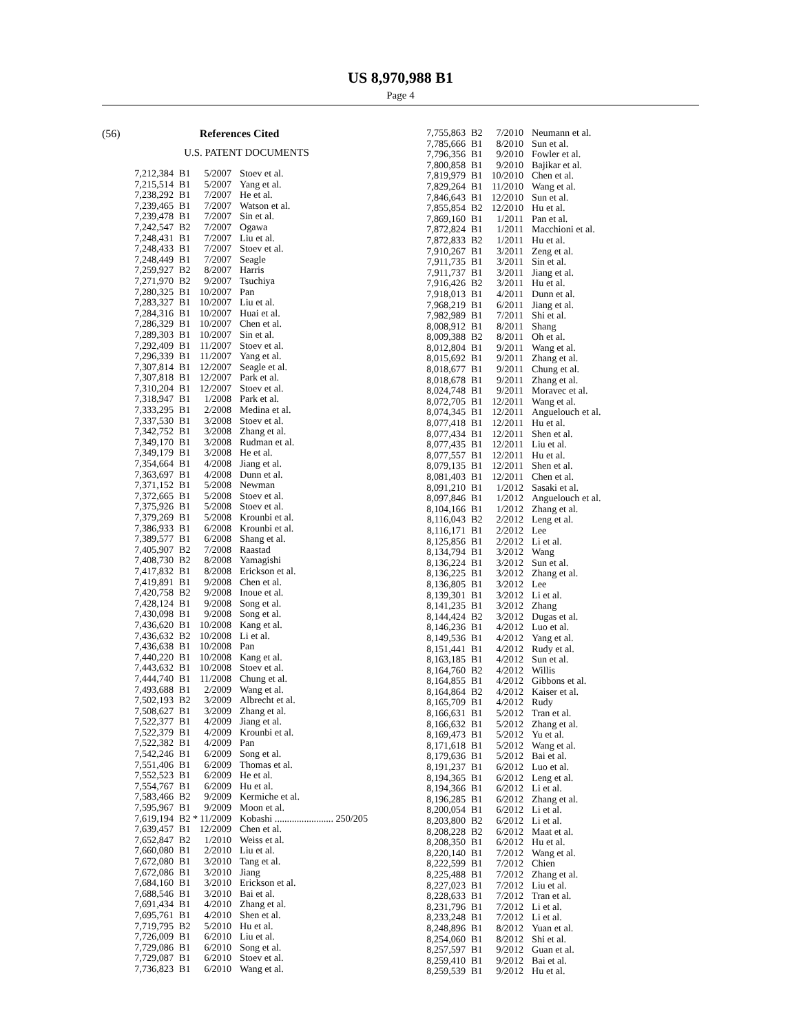US 8,970,988 B1
Page 4
(56) References Cited
U.S. PATENT DOCUMENTS
| 7,212,384 | B1 | 5/2007 | Stoev et al. |
| 7,215,514 | B1 | 5/2007 | Yang et al. |
| 7,238,292 | B1 | 7/2007 | He et al. |
| 7,239,465 | B1 | 7/2007 | Watson et al. |
| 7,239,478 | B1 | 7/2007 | Sin et al. |
| 7,242,547 | B2 | 7/2007 | Ogawa |
| 7,248,431 | B1 | 7/2007 | Liu et al. |
| 7,248,433 | B1 | 7/2007 | Stoev et al. |
| 7,248,449 | B1 | 7/2007 | Seagle |
| 7,259,927 | B2 | 8/2007 | Harris |
| 7,271,970 | B2 | 9/2007 | Tsuchiya |
| 7,280,325 | B1 | 10/2007 | Pan |
| 7,283,327 | B1 | 10/2007 | Liu et al. |
| 7,284,316 | B1 | 10/2007 | Huai et al. |
| 7,286,329 | B1 | 10/2007 | Chen et al. |
| 7,289,303 | B1 | 10/2007 | Sin et al. |
| 7,292,409 | B1 | 11/2007 | Stoev et al. |
| 7,296,339 | B1 | 11/2007 | Yang et al. |
| 7,307,814 | B1 | 12/2007 | Seagle et al. |
| 7,307,818 | B1 | 12/2007 | Park et al. |
| 7,310,204 | B1 | 12/2007 | Stoev et al. |
| 7,318,947 | B1 | 1/2008 | Park et al. |
| 7,333,295 | B1 | 2/2008 | Medina et al. |
| 7,337,530 | B1 | 3/2008 | Stoev et al. |
| 7,342,752 | B1 | 3/2008 | Zhang et al. |
| 7,349,170 | B1 | 3/2008 | Rudman et al. |
| 7,349,179 | B1 | 3/2008 | He et al. |
| 7,354,664 | B1 | 4/2008 | Jiang et al. |
| 7,363,697 | B1 | 4/2008 | Dunn et al. |
| 7,371,152 | B1 | 5/2008 | Newman |
| 7,372,665 | B1 | 5/2008 | Stoev et al. |
| 7,375,926 | B1 | 5/2008 | Stoev et al. |
| 7,379,269 | B1 | 5/2008 | Krounbi et al. |
| 7,386,933 | B1 | 6/2008 | Krounbi et al. |
| 7,389,577 | B1 | 6/2008 | Shang et al. |
| 7,405,907 | B2 | 7/2008 | Raastad |
| 7,408,730 | B2 | 8/2008 | Yamagishi |
| 7,417,832 | B1 | 8/2008 | Erickson et al. |
| 7,419,891 | B1 | 9/2008 | Chen et al. |
| 7,420,758 | B2 | 9/2008 | Inoue et al. |
| 7,428,124 | B1 | 9/2008 | Song et al. |
| 7,430,098 | B1 | 9/2008 | Song et al. |
| 7,436,620 | B1 | 10/2008 | Kang et al. |
| 7,436,632 | B2 | 10/2008 | Li et al. |
| 7,436,638 | B1 | 10/2008 | Pan |
| 7,440,220 | B1 | 10/2008 | Kang et al. |
| 7,443,632 | B1 | 10/2008 | Stoev et al. |
| 7,444,740 | B1 | 11/2008 | Chung et al. |
| 7,493,688 | B1 | 2/2009 | Wang et al. |
| 7,502,193 | B2 | 3/2009 | Albrecht et al. |
| 7,508,627 | B1 | 3/2009 | Zhang et al. |
| 7,522,377 | B1 | 4/2009 | Jiang et al. |
| 7,522,379 | B1 | 4/2009 | Krounbi et al. |
| 7,522,382 | B1 | 4/2009 | Pan |
| 7,542,246 | B1 | 6/2009 | Song et al. |
| 7,551,406 | B1 | 6/2009 | Thomas et al. |
| 7,552,523 | B1 | 6/2009 | He et al. |
| 7,554,767 | B1 | 6/2009 | Hu et al. |
| 7,583,466 | B2 | 9/2009 | Kermiche et al. |
| 7,595,967 | B1 | 9/2009 | Moon et al. |
| 7,619,194 | B2 * | 11/2009 | Kobashi ........................ 250/205 |
| 7,639,457 | B1 | 12/2009 | Chen et al. |
| 7,652,847 | B2 | 1/2010 | Weiss et al. |
| 7,660,080 | B1 | 2/2010 | Liu et al. |
| 7,672,080 | B1 | 3/2010 | Tang et al. |
| 7,672,086 | B1 | 3/2010 | Jiang |
| 7,684,160 | B1 | 3/2010 | Erickson et al. |
| 7,688,546 | B1 | 3/2010 | Bai et al. |
| 7,691,434 | B1 | 4/2010 | Zhang et al. |
| 7,695,761 | B1 | 4/2010 | Shen et al. |
| 7,719,795 | B2 | 5/2010 | Hu et al. |
| 7,726,009 | B1 | 6/2010 | Liu et al. |
| 7,729,086 | B1 | 6/2010 | Song et al. |
| 7,729,087 | B1 | 6/2010 | Stoev et al. |
| 7,736,823 | B1 | 6/2010 | Wang et al. |
| 7,755,863 | B2 | 7/2010 | Neumann et al. |
| 7,785,666 | B1 | 8/2010 | Sun et al. |
| 7,796,356 | B1 | 9/2010 | Fowler et al. |
| 7,800,858 | B1 | 9/2010 | Bajikar et al. |
| 7,819,979 | B1 | 10/2010 | Chen et al. |
| 7,829,264 | B1 | 11/2010 | Wang et al. |
| 7,846,643 | B1 | 12/2010 | Sun et al. |
| 7,855,854 | B2 | 12/2010 | Hu et al. |
| 7,869,160 | B1 | 1/2011 | Pan et al. |
| 7,872,824 | B1 | 1/2011 | Macchioni et al. |
| 7,872,833 | B2 | 1/2011 | Hu et al. |
| 7,910,267 | B1 | 3/2011 | Zeng et al. |
| 7,911,735 | B1 | 3/2011 | Sin et al. |
| 7,911,737 | B1 | 3/2011 | Jiang et al. |
| 7,916,426 | B2 | 3/2011 | Hu et al. |
| 7,918,013 | B1 | 4/2011 | Dunn et al. |
| 7,968,219 | B1 | 6/2011 | Jiang et al. |
| 7,982,989 | B1 | 7/2011 | Shi et al. |
| 8,008,912 | B1 | 8/2011 | Shang |
| 8,009,388 | B2 | 8/2011 | Oh et al. |
| 8,012,804 | B1 | 9/2011 | Wang et al. |
| 8,015,692 | B1 | 9/2011 | Zhang et al. |
| 8,018,677 | B1 | 9/2011 | Chung et al. |
| 8,018,678 | B1 | 9/2011 | Zhang et al. |
| 8,024,748 | B1 | 9/2011 | Moravec et al. |
| 8,072,705 | B1 | 12/2011 | Wang et al. |
| 8,074,345 | B1 | 12/2011 | Anguelouch et al. |
| 8,077,418 | B1 | 12/2011 | Hu et al. |
| 8,077,434 | B1 | 12/2011 | Shen et al. |
| 8,077,435 | B1 | 12/2011 | Liu et al. |
| 8,077,557 | B1 | 12/2011 | Hu et al. |
| 8,079,135 | B1 | 12/2011 | Shen et al. |
| 8,081,403 | B1 | 12/2011 | Chen et al. |
| 8,091,210 | B1 | 1/2012 | Sasaki et al. |
| 8,097,846 | B1 | 1/2012 | Anguelouch et al. |
| 8,104,166 | B1 | 1/2012 | Zhang et al. |
| 8,116,043 | B2 | 2/2012 | Leng et al. |
| 8,116,171 | B1 | 2/2012 | Lee |
| 8,125,856 | B1 | 2/2012 | Li et al. |
| 8,134,794 | B1 | 3/2012 | Wang |
| 8,136,224 | B1 | 3/2012 | Sun et al. |
| 8,136,225 | B1 | 3/2012 | Zhang et al. |
| 8,136,805 | B1 | 3/2012 | Lee |
| 8,139,301 | B1 | 3/2012 | Li et al. |
| 8,141,235 | B1 | 3/2012 | Zhang |
| 8,144,424 | B2 | 3/2012 | Dugas et al. |
| 8,146,236 | B1 | 4/2012 | Luo et al. |
| 8,149,536 | B1 | 4/2012 | Yang et al. |
| 8,151,441 | B1 | 4/2012 | Rudy et al. |
| 8,163,185 | B1 | 4/2012 | Sun et al. |
| 8,164,760 | B2 | 4/2012 | Willis |
| 8,164,855 | B1 | 4/2012 | Gibbons et al. |
| 8,164,864 | B2 | 4/2012 | Kaiser et al. |
| 8,165,709 | B1 | 4/2012 | Rudy |
| 8,166,631 | B1 | 5/2012 | Tran et al. |
| 8,166,632 | B1 | 5/2012 | Zhang et al. |
| 8,169,473 | B1 | 5/2012 | Yu et al. |
| 8,171,618 | B1 | 5/2012 | Wang et al. |
| 8,179,636 | B1 | 5/2012 | Bai et al. |
| 8,191,237 | B1 | 6/2012 | Luo et al. |
| 8,194,365 | B1 | 6/2012 | Leng et al. |
| 8,194,366 | B1 | 6/2012 | Li et al. |
| 8,196,285 | B1 | 6/2012 | Zhang et al. |
| 8,200,054 | B1 | 6/2012 | Li et al. |
| 8,203,800 | B2 | 6/2012 | Li et al. |
| 8,208,228 | B2 | 6/2012 | Maat et al. |
| 8,208,350 | B1 | 6/2012 | Hu et al. |
| 8,220,140 | B1 | 7/2012 | Wang et al. |
| 8,222,599 | B1 | 7/2012 | Chien |
| 8,225,488 | B1 | 7/2012 | Zhang et al. |
| 8,227,023 | B1 | 7/2012 | Liu et al. |
| 8,228,633 | B1 | 7/2012 | Tran et al. |
| 8,231,796 | B1 | 7/2012 | Li et al. |
| 8,233,248 | B1 | 7/2012 | Li et al. |
| 8,248,896 | B1 | 8/2012 | Yuan et al. |
| 8,254,060 | B1 | 8/2012 | Shi et al. |
| 8,257,597 | B1 | 9/2012 | Guan et al. |
| 8,259,410 | B1 | 9/2012 | Bai et al. |
| 8,259,539 | B1 | 9/2012 | Hu et al. |